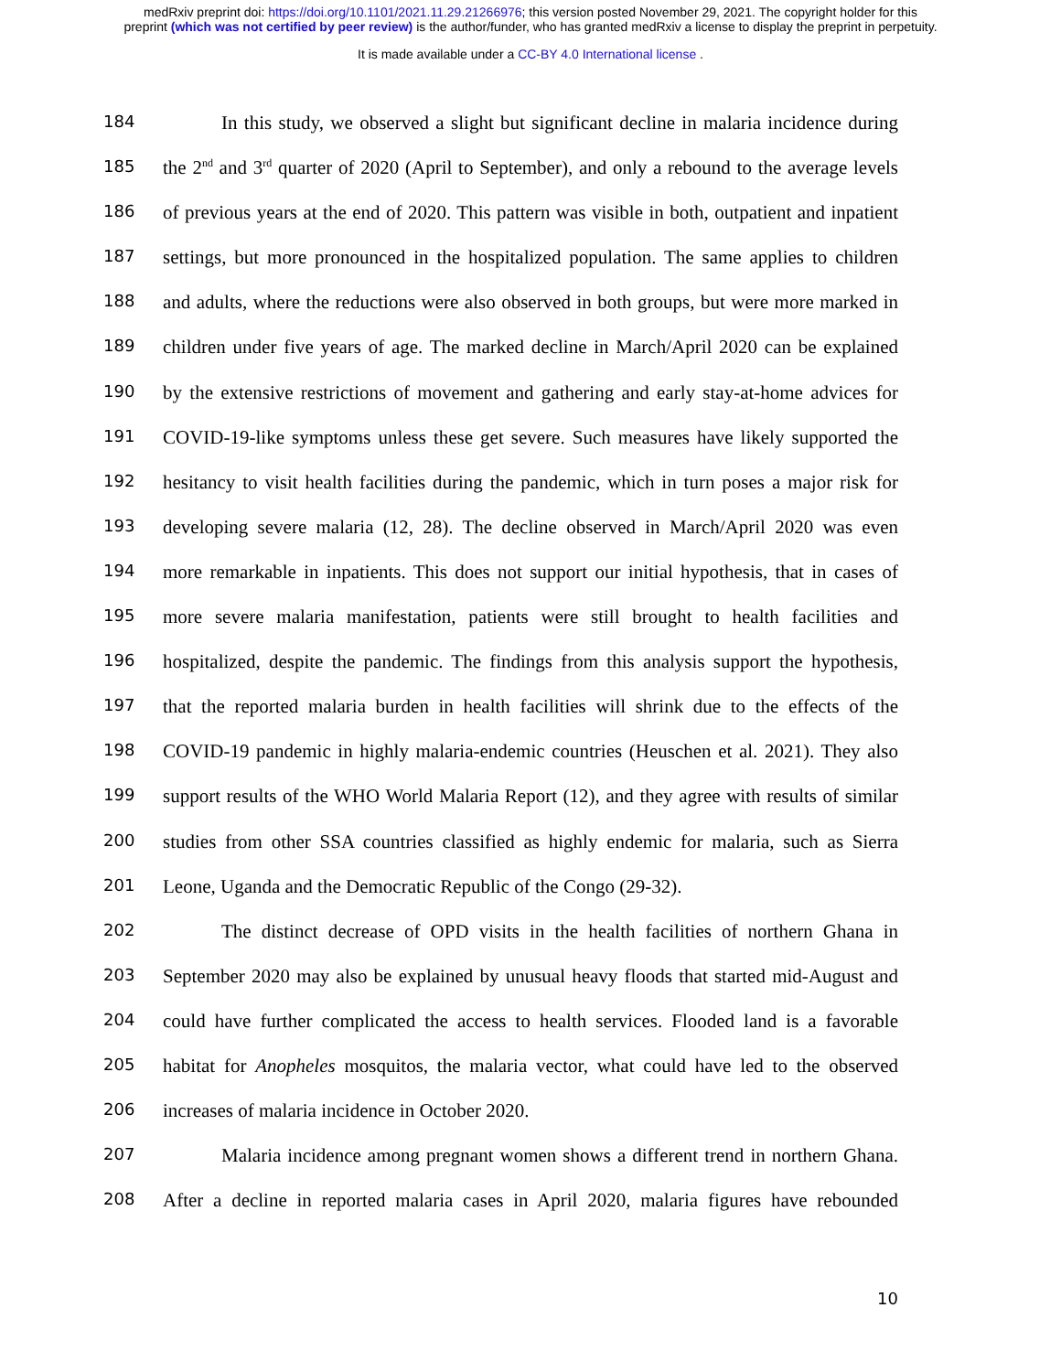medRxiv preprint doi: https://doi.org/10.1101/2021.11.29.21266976; this version posted November 29, 2021. The copyright holder for this
preprint (which was not certified by peer review) is the author/funder, who has granted medRxiv a license to display the preprint in perpetuity.
It is made available under a CC-BY 4.0 International license .
184 In this study, we observed a slight but significant decline in malaria incidence during
185 the 2<sup>nd</sup> and 3<sup>rd</sup> quarter of 2020 (April to September), and only a rebound to the average levels
186 of previous years at the end of 2020. This pattern was visible in both, outpatient and inpatient
187 settings, but more pronounced in the hospitalized population. The same applies to children
188 and adults, where the reductions were also observed in both groups, but were more marked in
189 children under five years of age. The marked decline in March/April 2020 can be explained
190 by the extensive restrictions of movement and gathering and early stay-at-home advices for
191 COVID-19-like symptoms unless these get severe. Such measures have likely supported the
192 hesitancy to visit health facilities during the pandemic, which in turn poses a major risk for
193 developing severe malaria (12, 28). The decline observed in March/April 2020 was even
194 more remarkable in inpatients. This does not support our initial hypothesis, that in cases of
195 more severe malaria manifestation, patients were still brought to health facilities and
196 hospitalized, despite the pandemic. The findings from this analysis support the hypothesis,
197 that the reported malaria burden in health facilities will shrink due to the effects of the
198 COVID-19 pandemic in highly malaria-endemic countries (Heuschen et al. 2021). They also
199 support results of the WHO World Malaria Report (12), and they agree with results of similar
200 studies from other SSA countries classified as highly endemic for malaria, such as Sierra
201 Leone, Uganda and the Democratic Republic of the Congo (29-32).
202 The distinct decrease of OPD visits in the health facilities of northern Ghana in
203 September 2020 may also be explained by unusual heavy floods that started mid-August and
204 could have further complicated the access to health services. Flooded land is a favorable
205 habitat for Anopheles mosquitos, the malaria vector, what could have led to the observed
206 increases of malaria incidence in October 2020.
207 Malaria incidence among pregnant women shows a different trend in northern Ghana.
208 After a decline in reported malaria cases in April 2020, malaria figures have rebounded
10